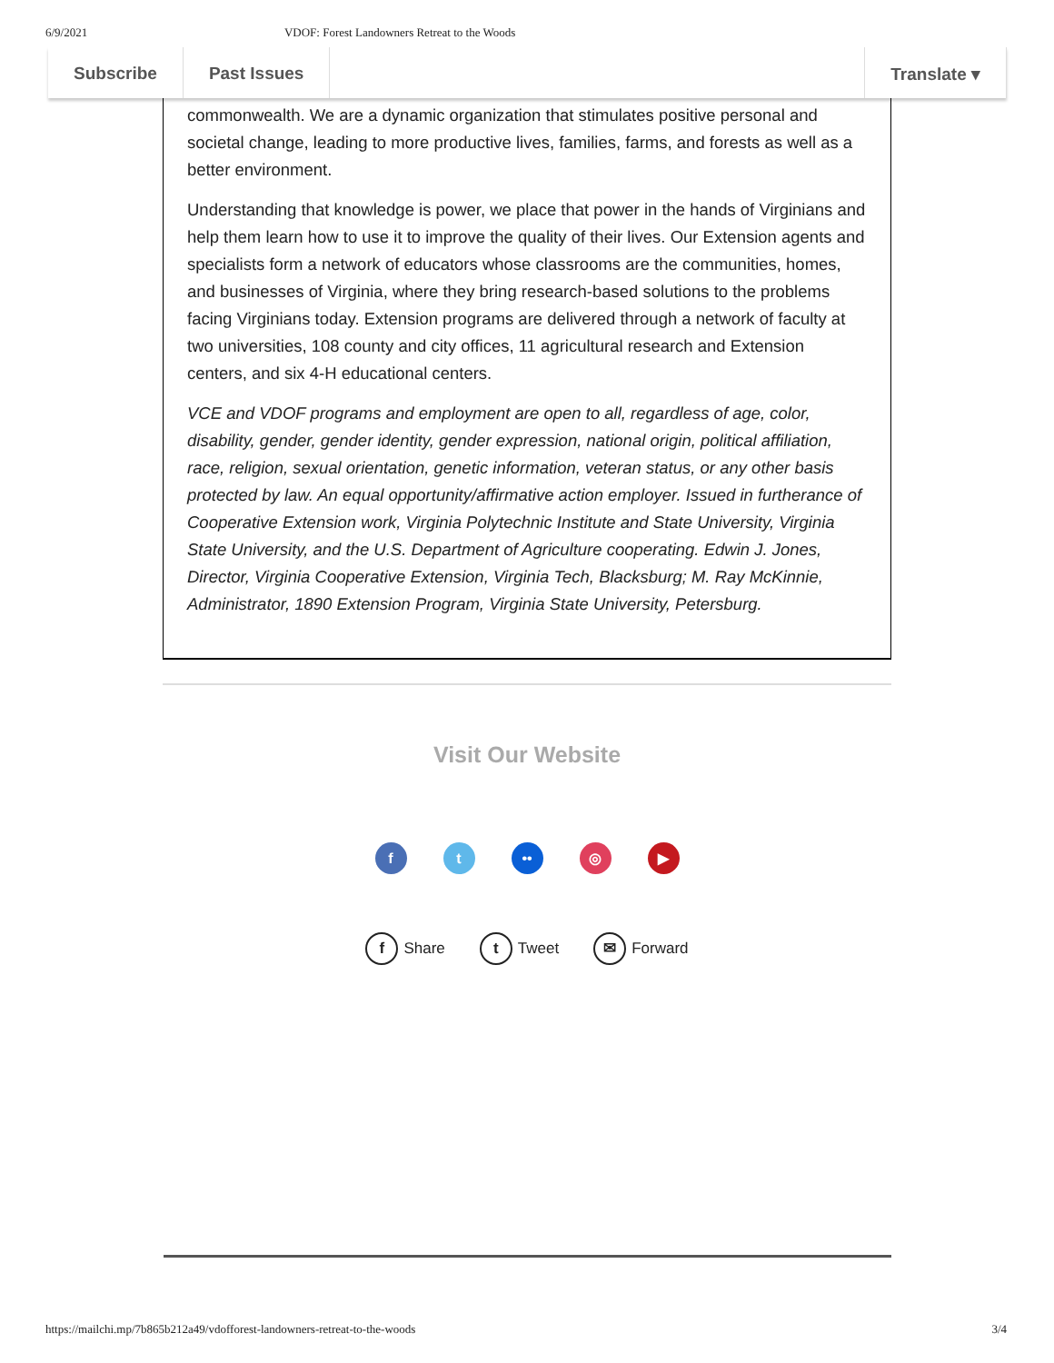6/9/2021 VDOF: Forest Landowners Retreat to the Woods
Subscribe Past Issues Translate ▾
commonwealth. We are a dynamic organization that stimulates positive personal and societal change, leading to more productive lives, families, farms, and forests as well as a better environment.
Understanding that knowledge is power, we place that power in the hands of Virginians and help them learn how to use it to improve the quality of their lives. Our Extension agents and specialists form a network of educators whose classrooms are the communities, homes, and businesses of Virginia, where they bring research-based solutions to the problems facing Virginians today. Extension programs are delivered through a network of faculty at two universities, 108 county and city offices, 11 agricultural research and Extension centers, and six 4-H educational centers.
VCE and VDOF programs and employment are open to all, regardless of age, color, disability, gender, gender identity, gender expression, national origin, political affiliation, race, religion, sexual orientation, genetic information, veteran status, or any other basis protected by law. An equal opportunity/affirmative action employer. Issued in furtherance of Cooperative Extension work, Virginia Polytechnic Institute and State University, Virginia State University, and the U.S. Department of Agriculture cooperating. Edwin J. Jones, Director, Virginia Cooperative Extension, Virginia Tech, Blacksburg; M. Ray McKinnie, Administrator, 1890 Extension Program, Virginia State University, Petersburg.
Visit Our Website
f t •• ◎ ▶
f Share
t Tweet
✉ Forward
https://mailchi.mp/7b865b212a49/vdofforest-landowners-retreat-to-the-woods 3/4